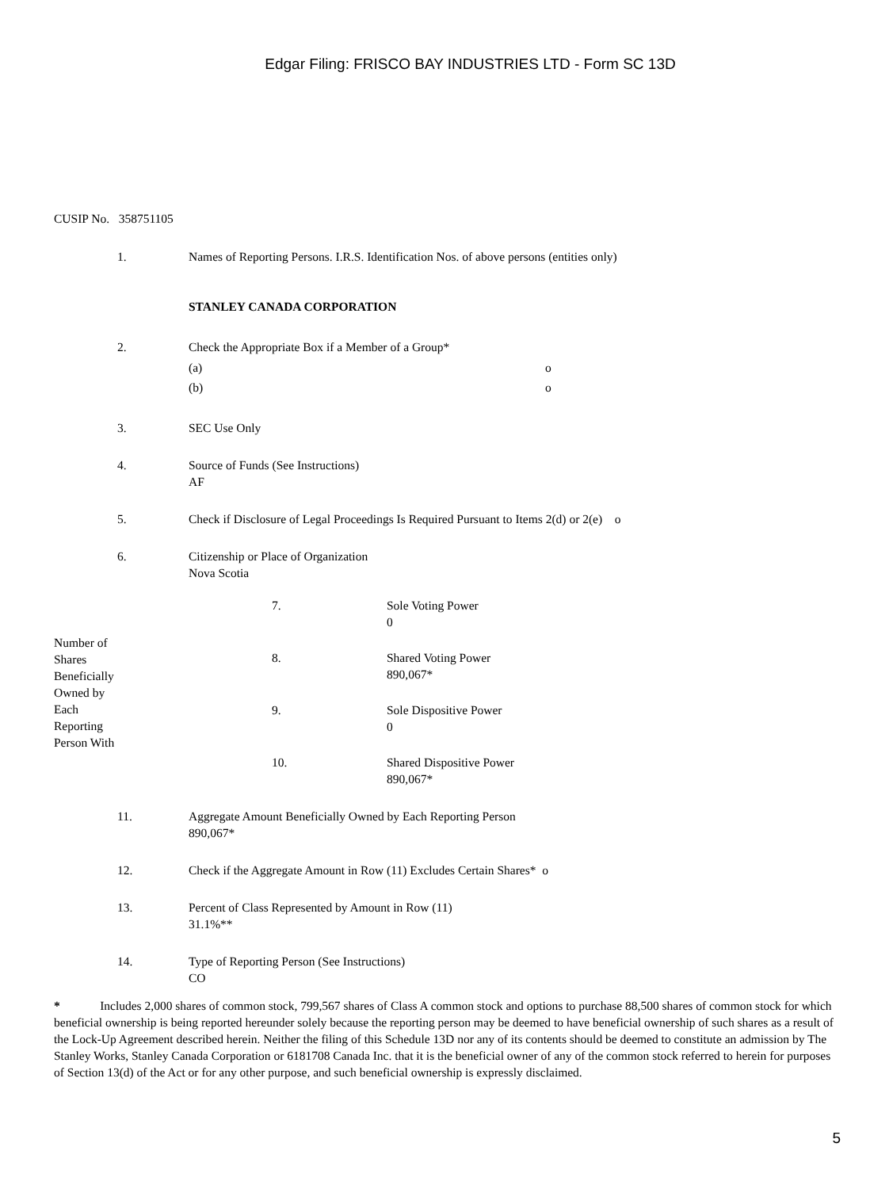Edgar Filing: FRISCO BAY INDUSTRIES LTD - Form SC 13D
CUSIP No. 358751105
1. Names of Reporting Persons. I.R.S. Identification Nos. of above persons (entities only)
STANLEY CANADA CORPORATION
2. Check the Appropriate Box if a Member of a Group*
(a) o
(b) o
3. SEC Use Only
4. Source of Funds (See Instructions)
AF
5. Check if Disclosure of Legal Proceedings Is Required Pursuant to Items 2(d) or 2(e) o
6. Citizenship or Place of Organization
Nova Scotia
| Number of Shares Beneficially Owned by Each Reporting Person With | 7. | Sole Voting Power 0 |
| | 8. | Shared Voting Power 890,067* |
| | 9. | Sole Dispositive Power 0 |
| | 10. | Shared Dispositive Power 890,067* |
11. Aggregate Amount Beneficially Owned by Each Reporting Person
890,067*
12. Check if the Aggregate Amount in Row (11) Excludes Certain Shares* o
13. Percent of Class Represented by Amount in Row (11)
31.1%**
14. Type of Reporting Person (See Instructions)
CO
* Includes 2,000 shares of common stock, 799,567 shares of Class A common stock and options to purchase 88,500 shares of common stock for which beneficial ownership is being reported hereunder solely because the reporting person may be deemed to have beneficial ownership of such shares as a result of the Lock-Up Agreement described herein. Neither the filing of this Schedule 13D nor any of its contents should be deemed to constitute an admission by The Stanley Works, Stanley Canada Corporation or 6181708 Canada Inc. that it is the beneficial owner of any of the common stock referred to herein for purposes of Section 13(d) of the Act or for any other purpose, and such beneficial ownership is expressly disclaimed.
5